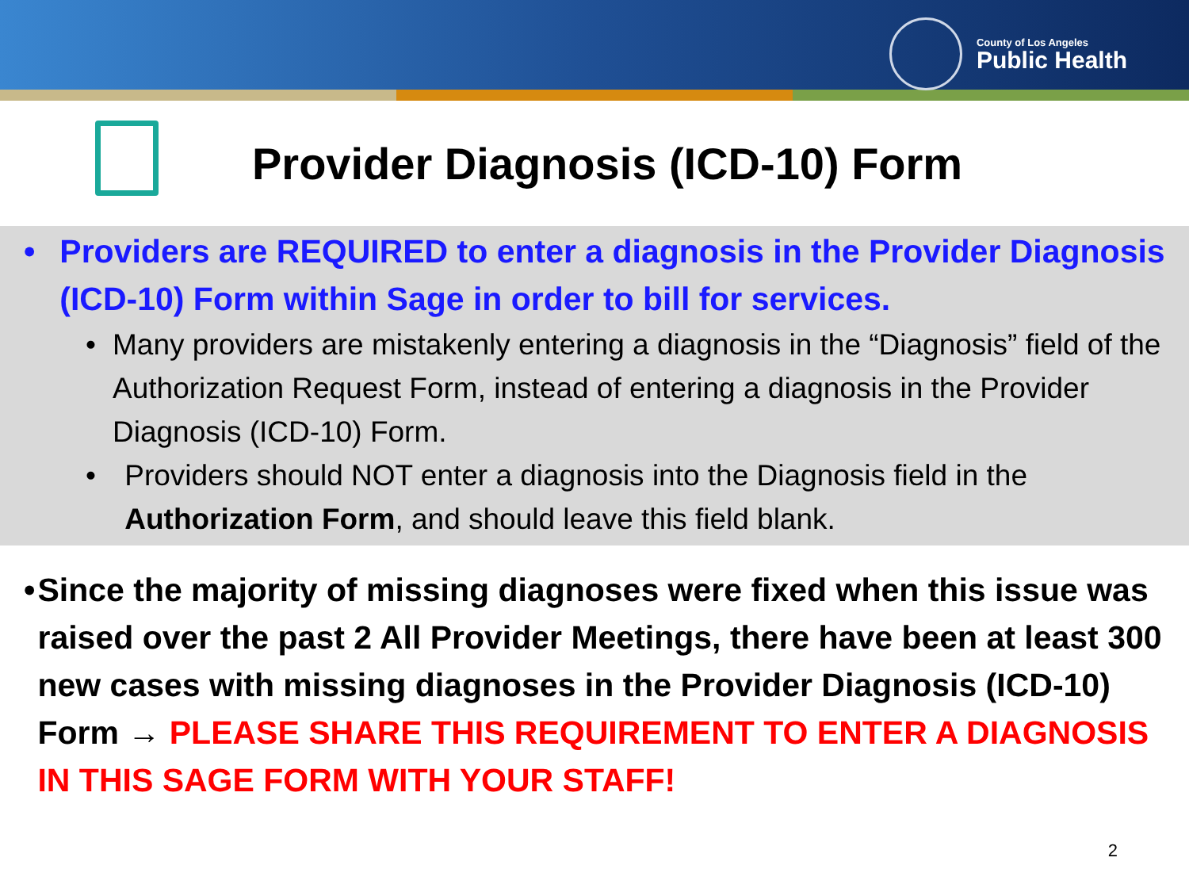County of Los Angeles
Public Health
Provider Diagnosis (ICD-10) Form
• Providers are REQUIRED to enter a diagnosis in the Provider Diagnosis (ICD-10) Form within Sage in order to bill for services.
• Many providers are mistakenly entering a diagnosis in the “Diagnosis” field of the Authorization Request Form, instead of entering a diagnosis in the Provider Diagnosis (ICD-10) Form.
• Providers should NOT enter a diagnosis into the Diagnosis field in the Authorization Form, and should leave this field blank.
• Since the majority of missing diagnoses were fixed when this issue was raised over the past 2 All Provider Meetings, there have been at least 300 new cases with missing diagnoses in the Provider Diagnosis (ICD-10) Form → PLEASE SHARE THIS REQUIREMENT TO ENTER A DIAGNOSIS IN THIS SAGE FORM WITH YOUR STAFF!
2